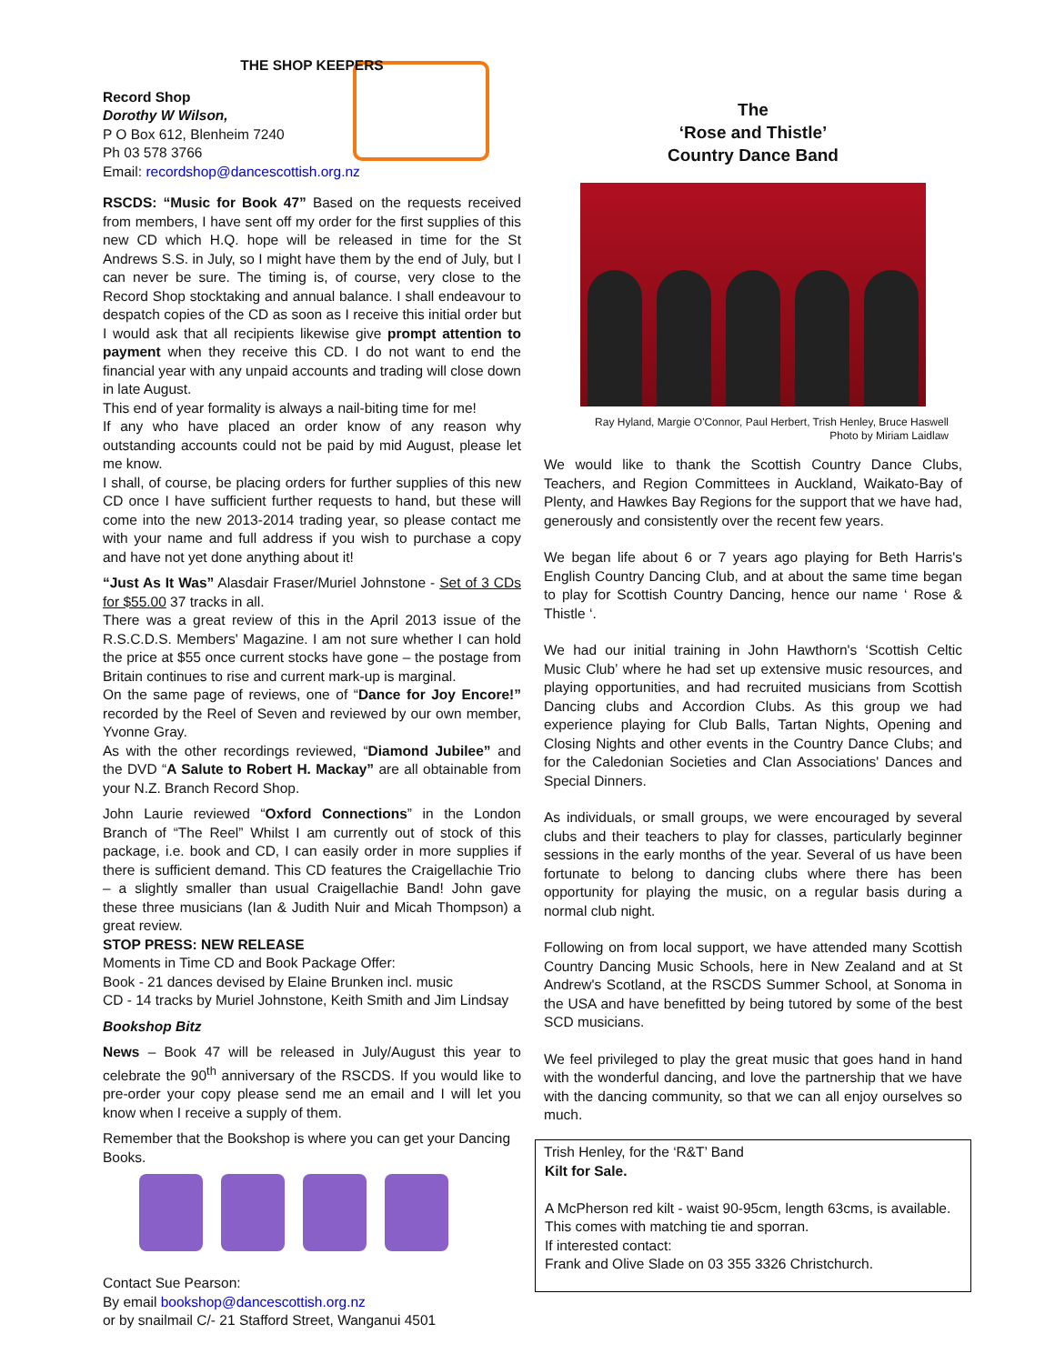THE SHOP KEEPERS
Record Shop
Dorothy W Wilson,
P O Box 612, Blenheim 7240
Ph 03 578 3766
Email: recordshop@dancescottish.org.nz
RSCDS: “Music for Book 47” Based on the requests received from members, I have sent off my order for the first supplies of this new CD which H.Q. hope will be released in time for the St Andrews S.S. in July, so I might have them by the end of July, but I can never be sure. The timing is, of course, very close to the Record Shop stocktaking and annual balance. I shall endeavour to despatch copies of the CD as soon as I receive this initial order but I would ask that all recipients likewise give prompt attention to payment when they receive this CD. I do not want to end the financial year with any unpaid accounts and trading will close down in late August.
This end of year formality is always a nail-biting time for me!
If any who have placed an order know of any reason why outstanding accounts could not be paid by mid August, please let me know.
I shall, of course, be placing orders for further supplies of this new CD once I have sufficient further requests to hand, but these will come into the new 2013-2014 trading year, so please contact me with your name and full address if you wish to purchase a copy and have not yet done anything about it!
“Just As It Was” Alasdair Fraser/Muriel Johnstone - Set of 3 CDs for $55.00 37 tracks in all.
There was a great review of this in the April 2013 issue of the R.S.C.D.S. Members' Magazine. I am not sure whether I can hold the price at $55 once current stocks have gone – the postage from Britain continues to rise and current mark-up is marginal.
On the same page of reviews, one of “Dance for Joy Encore!” recorded by the Reel of Seven and reviewed by our own member, Yvonne Gray.
As with the other recordings reviewed, “Diamond Jubilee” and the DVD “A Salute to Robert H. Mackay” are all obtainable from your N.Z. Branch Record Shop.
John Laurie reviewed “Oxford Connections” in the London Branch of “The Reel” Whilst I am currently out of stock of this package, i.e. book and CD, I can easily order in more supplies if there is sufficient demand. This CD features the Craigellachie Trio – a slightly smaller than usual Craigellachie Band! John gave these three musicians (Ian & Judith Nuir and Micah Thompson) a great review.
STOP PRESS: NEW RELEASE
Moments in Time CD and Book Package Offer:
Book - 21 dances devised by Elaine Brunken incl. music
CD - 14 tracks by Muriel Johnstone, Keith Smith and Jim Lindsay
Bookshop Bitz
News – Book 47 will be released in July/August this year to celebrate the 90<sup>th</sup> anniversary of the RSCDS. If you would like to pre-order your copy please send me an email and I will let you know when I receive a supply of them.
Remember that the Bookshop is where you can get your Dancing Books.
Contact Sue Pearson:
By email bookshop@dancescottish.org.nz
or by snailmail C/- 21 Stafford Street, Wanganui 4501
The
‘Rose and Thistle’
Country Dance Band
Ray Hyland, Margie O'Connor, Paul Herbert, Trish Henley, Bruce Haswell
Photo by Miriam Laidlaw
We would like to thank the Scottish Country Dance Clubs, Teachers, and Region Committees in Auckland, Waikato-Bay of Plenty, and Hawkes Bay Regions for the support that we have had, generously and consistently over the recent few years.
We began life about 6 or 7 years ago playing for Beth Harris's English Country Dancing Club, and at about the same time began to play for Scottish Country Dancing, hence our name ‘ Rose & Thistle ‘.
We had our initial training in John Hawthorn's ‘Scottish Celtic Music Club’ where he had set up extensive music resources, and playing opportunities, and had recruited musicians from Scottish Dancing clubs and Accordion Clubs. As this group we had experience playing for Club Balls, Tartan Nights, Opening and Closing Nights and other events in the Country Dance Clubs; and for the Caledonian Societies and Clan Associations' Dances and Special Dinners.
As individuals, or small groups, we were encouraged by several clubs and their teachers to play for classes, particularly beginner sessions in the early months of the year. Several of us have been fortunate to belong to dancing clubs where there has been opportunity for playing the music, on a regular basis during a normal club night.
Following on from local support, we have attended many Scottish Country Dancing Music Schools, here in New Zealand and at St Andrew's Scotland, at the RSCDS Summer School, at Sonoma in the USA and have benefitted by being tutored by some of the best SCD musicians.
We feel privileged to play the great music that goes hand in hand with the wonderful dancing, and love the partnership that we have with the dancing community, so that we can all enjoy ourselves so much.
Trish Henley, for the ‘R&T’ Band
Kilt for Sale.
A McPherson red kilt - waist 90-95cm, length 63cms, is available.
This comes with matching tie and sporran.
If interested contact:
Frank and Olive Slade on 03 355 3326 Christchurch.